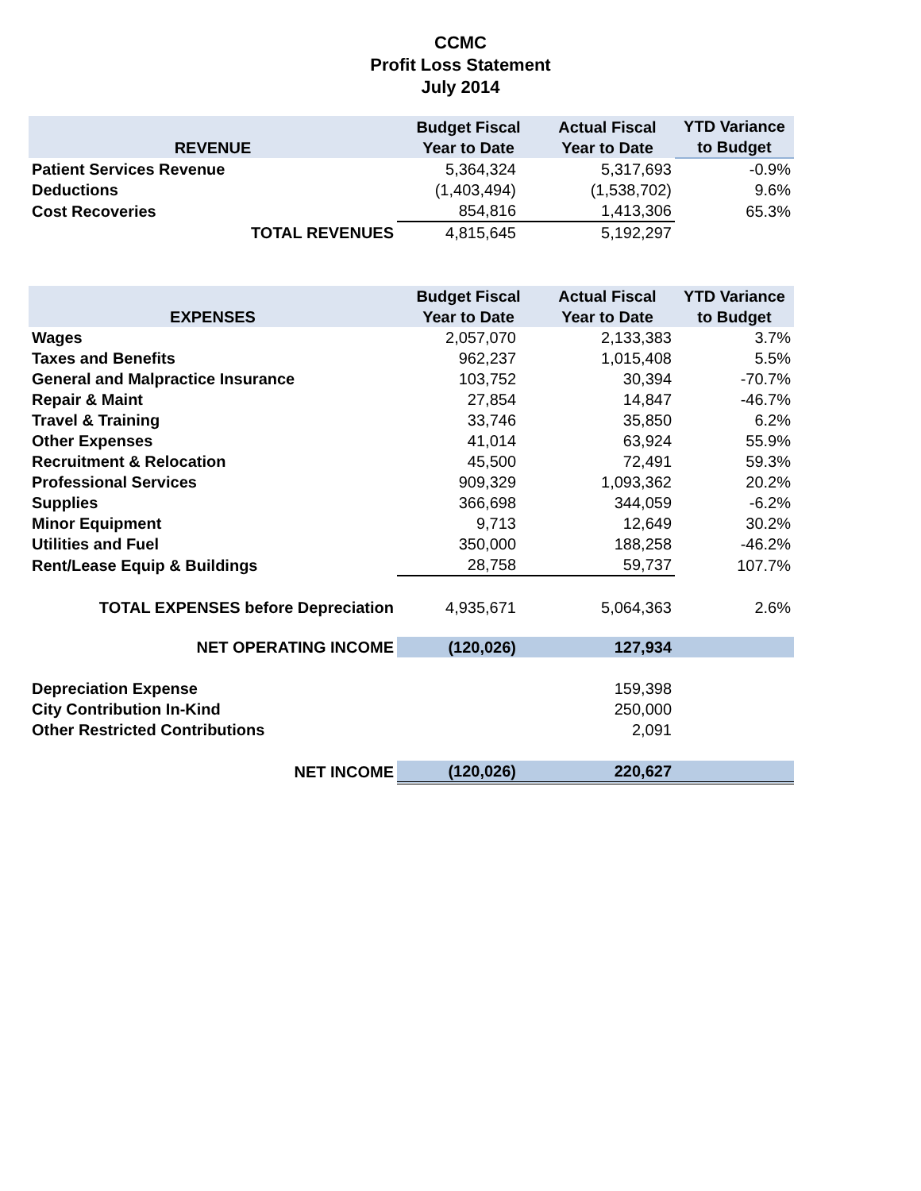CCMC
Profit Loss Statement
July 2014
| REVENUE | Budget Fiscal Year to Date | Actual Fiscal Year to Date | YTD Variance to Budget |
| --- | --- | --- | --- |
| Patient Services Revenue | 5,364,324 | 5,317,693 | -0.9% |
| Deductions | (1,403,494) | (1,538,702) | 9.6% |
| Cost Recoveries | 854,816 | 1,413,306 | 65.3% |
| TOTAL REVENUES | 4,815,645 | 5,192,297 | |
| EXPENSES | Budget Fiscal Year to Date | Actual Fiscal Year to Date | YTD Variance to Budget |
| --- | --- | --- | --- |
| Wages | 2,057,070 | 2,133,383 | 3.7% |
| Taxes and Benefits | 962,237 | 1,015,408 | 5.5% |
| General and Malpractice Insurance | 103,752 | 30,394 | -70.7% |
| Repair & Maint | 27,854 | 14,847 | -46.7% |
| Travel & Training | 33,746 | 35,850 | 6.2% |
| Other Expenses | 41,014 | 63,924 | 55.9% |
| Recruitment & Relocation | 45,500 | 72,491 | 59.3% |
| Professional Services | 909,329 | 1,093,362 | 20.2% |
| Supplies | 366,698 | 344,059 | -6.2% |
| Minor Equipment | 9,713 | 12,649 | 30.2% |
| Utilities and Fuel | 350,000 | 188,258 | -46.2% |
| Rent/Lease Equip & Buildings | 28,758 | 59,737 | 107.7% |
| TOTAL EXPENSES before Depreciation | 4,935,671 | 5,064,363 | 2.6% |
| NET OPERATING INCOME | (120,026) | 127,934 | |
| Depreciation Expense | | 159,398 | |
| City Contribution In-Kind | | 250,000 | |
| Other Restricted Contributions | | 2,091 | |
| NET INCOME | (120,026) | 220,627 | |